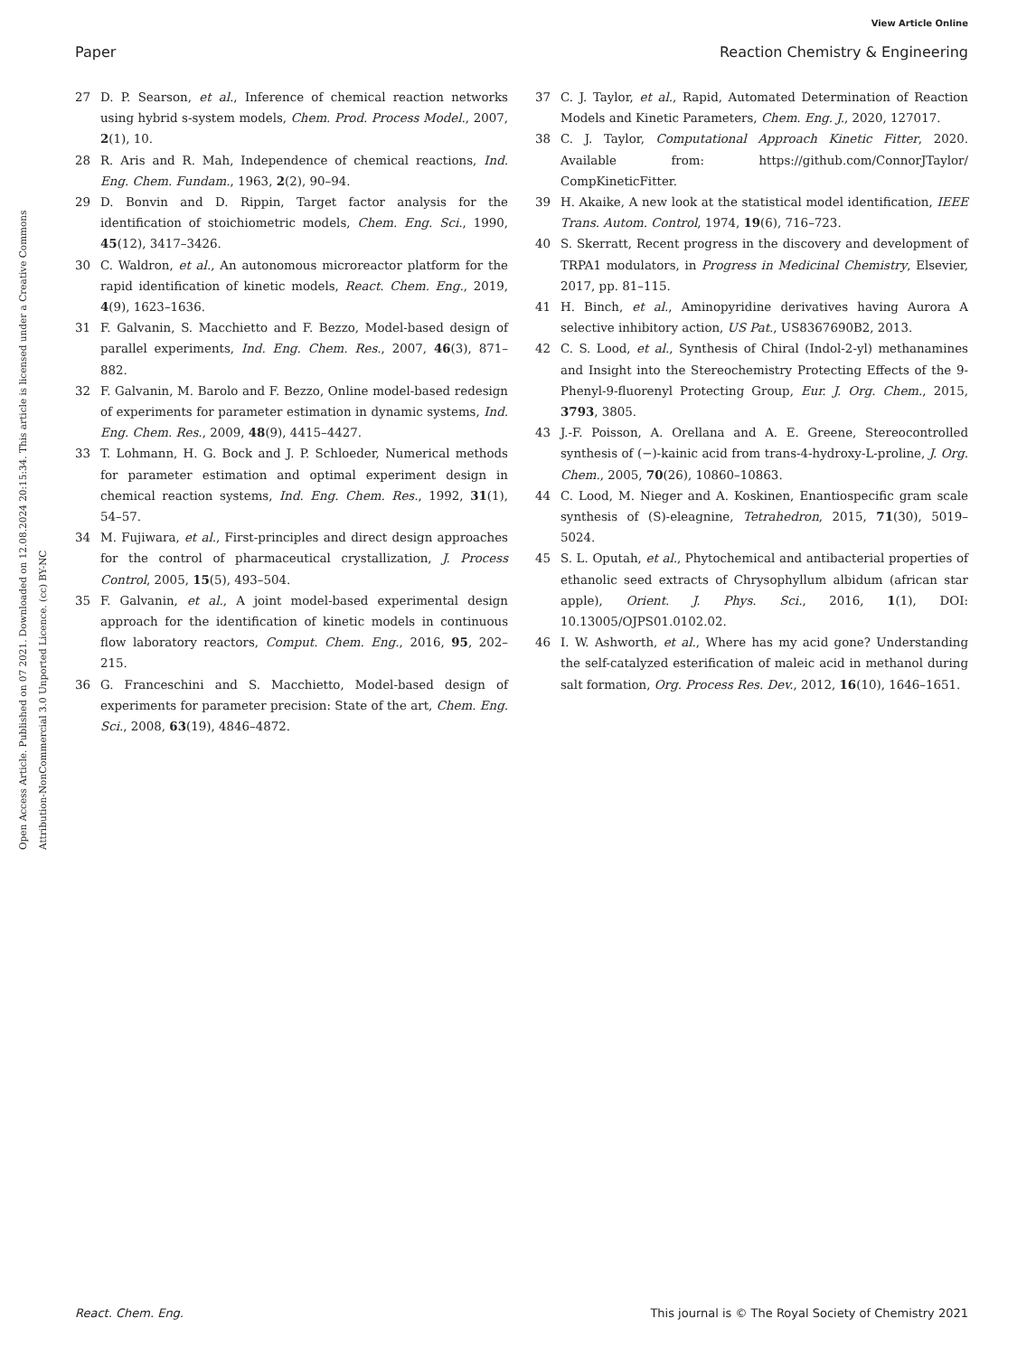View Article Online
Paper Reaction Chemistry & Engineering
Open Access Article. Published on 07 2021. Downloaded on 12.08.2024 20:15:34. This article is licensed under a Creative Commons Attribution-NonCommercial 3.0 Unported Licence. (cc) BY-NC
27 D. P. Searson, et al., Inference of chemical reaction networks using hybrid s-system models, Chem. Prod. Process Model., 2007, 2(1), 10.
28 R. Aris and R. Mah, Independence of chemical reactions, Ind. Eng. Chem. Fundam., 1963, 2(2), 90–94.
29 D. Bonvin and D. Rippin, Target factor analysis for the identification of stoichiometric models, Chem. Eng. Sci., 1990, 45(12), 3417–3426.
30 C. Waldron, et al., An autonomous microreactor platform for the rapid identification of kinetic models, React. Chem. Eng., 2019, 4(9), 1623–1636.
31 F. Galvanin, S. Macchietto and F. Bezzo, Model-based design of parallel experiments, Ind. Eng. Chem. Res., 2007, 46(3), 871–882.
32 F. Galvanin, M. Barolo and F. Bezzo, Online model-based redesign of experiments for parameter estimation in dynamic systems, Ind. Eng. Chem. Res., 2009, 48(9), 4415–4427.
33 T. Lohmann, H. G. Bock and J. P. Schloeder, Numerical methods for parameter estimation and optimal experiment design in chemical reaction systems, Ind. Eng. Chem. Res., 1992, 31(1), 54–57.
34 M. Fujiwara, et al., First-principles and direct design approaches for the control of pharmaceutical crystallization, J. Process Control, 2005, 15(5), 493–504.
35 F. Galvanin, et al., A joint model-based experimental design approach for the identification of kinetic models in continuous flow laboratory reactors, Comput. Chem. Eng., 2016, 95, 202–215.
36 G. Franceschini and S. Macchietto, Model-based design of experiments for parameter precision: State of the art, Chem. Eng. Sci., 2008, 63(19), 4846–4872.
37 C. J. Taylor, et al., Rapid, Automated Determination of Reaction Models and Kinetic Parameters, Chem. Eng. J., 2020, 127017.
38 C. J. Taylor, Computational Approach Kinetic Fitter, 2020. Available from: https://github.com/ConnorJTaylor/ CompKineticFitter.
39 H. Akaike, A new look at the statistical model identification, IEEE Trans. Autom. Control, 1974, 19(6), 716–723.
40 S. Skerratt, Recent progress in the discovery and development of TRPA1 modulators, in Progress in Medicinal Chemistry, Elsevier, 2017, pp. 81–115.
41 H. Binch, et al., Aminopyridine derivatives having Aurora A selective inhibitory action, US Pat., US8367690B2, 2013.
42 C. S. Lood, et al., Synthesis of Chiral (Indol-2-yl) methanamines and Insight into the Stereochemistry Protecting Effects of the 9-Phenyl-9-fluorenyl Protecting Group, Eur. J. Org. Chem., 2015, 3793, 3805.
43 J.-F. Poisson, A. Orellana and A. E. Greene, Stereocontrolled synthesis of (−)-kainic acid from trans-4-hydroxy-L-proline, J. Org. Chem., 2005, 70(26), 10860–10863.
44 C. Lood, M. Nieger and A. Koskinen, Enantiospecific gram scale synthesis of (S)-eleagnine, Tetrahedron, 2015, 71(30), 5019–5024.
45 S. L. Oputah, et al., Phytochemical and antibacterial properties of ethanolic seed extracts of Chrysophyllum albidum (african star apple), Orient. J. Phys. Sci., 2016, 1(1), DOI: 10.13005/OJPS01.0102.02.
46 I. W. Ashworth, et al., Where has my acid gone? Understanding the self-catalyzed esterification of maleic acid in methanol during salt formation, Org. Process Res. Dev., 2012, 16(10), 1646–1651.
React. Chem. Eng. This journal is © The Royal Society of Chemistry 2021